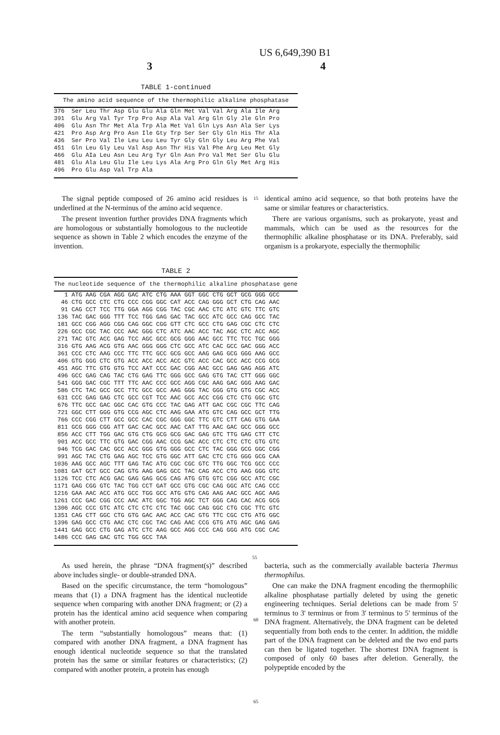US 6,649,390 B1
3 4
TABLE 1-continued
| The amino acid sequence of the thermophilic alkaline phosphatase |
| --- |
| 376 Ser Leu Thr Asp Glu Glu Ala Gln Met Val Val Arg Ala Ile Arg |
| 391 Glu Arg Val Tyr Trp Pro Asp Ala Val Arg Gln Gly Jle Gln Pro |
| 406 Glu Asn Thr Met Ala Trp Ala Met Val Gln Lys Asn Ala Ser Lys |
| 421 Pro Asp Arg Pro Asn Ile Gty Trp Ser Ser Gly Gln His Thr Ala |
| 436 Ser Pro Val Ile Leu Leu Leu Tyr Gly Gln Gly Leu Arg Phe Val |
| 451 Gln Leu Gly Leu Val Asp Asn Thr His Val Phe Arg Leu Met Gly |
| 466 Glu AIa Leu Asn Leu Arg Tyr Gln Asn Pro Val Met Ser Glu Glu |
| 481 Glu Ala Leu Glu Ile Leu Lys Ala Arg Pro Gln Gly Met Arg His |
| 496 Pro Glu Asp Val Trp Ala |
The signal peptide composed of 26 amino acid residues is underlined at the N-terminus of the amino acid sequence.
The present invention further provides DNA fragments which are homologous or substantially homologous to the nucleotide sequence as shown in Table 2 which encodes the enzyme of the invention.
15
identical amino acid sequence, so that both proteins have the same or similar features or characteristics.
There are various organisms, such as prokaryote, yeast and mammals, which can be used as the resources for the thermophilic alkaline phosphatase or its DNA. Preferably, said organism is a prokaryote, especially the thermophilic
TABLE 2
| The nucleotide sequence of the thermophilic alkaline phosphatase gene |
| --- |
| 1 ATG AAG CGA AGG GAC ATC CTG AAA GGT GGC CTG GCT GCG GGG GCC |
| 46 CTG GCC CTC CTG CCC CGG GGC CAT ACC CAG GGG GCT CTG CAG AAC |
| 91 CAG CCT TCC TTG GGA AGG CGG TAC CGC AAC CTC ATC GTC TTC GTC |
| 136 TAC GAC GGG TTT TCC TGG GAG GAC TAC GCC ATC GCC CAG GCC TAC |
| 181 GCC CGG AGG CGG CAG GGC CGG GTT CTC GCC CTG GAG CGC CTC CTC |
| 226 GCC CGC TAC CCC AAC GGG CTC ATC AAC ACC TAC AGC CTC ACC AGC |
| 271 TAC GTC ACC GAG TCC AGC GCC GCG GGG AAC GCC TTC TCC TGC GGG |
| 316 GTG AAG ACG GTG AAC GGG GGG CTC GCC ATC CAC GCC GAC GGG ACC |
| 361 CCC CTC AAG CCC TTC TTC GCC GCG GCC AAG GAG GCG GGG AAG GCC |
| 406 GTG GGG CTC GTG ACC ACC ACC ACC GTC ACC CAC GCC ACC CCG GCG |
| 451 AGC TTC GTG GTG TCC AAT CCC GAC CGG AAC GCC GAG GAG AGG ATC |
| 496 GCC GAG CAG TAC CTG GAG TTC GGG GCC GAG GTG TAC CTT GGG GGC |
| 541 GGG GAC CGC TTT TTC AAC CCC GCC AGG CGC AAG GAC GGG AAG GAC |
| 586 CTC TAC GCC GCC TTC GCC GCC AAG GGG TAC GGG GTG GTG CGC ACC |
| 631 CCC GAG GAG CTC GCC CGT TCC AAC GCC ACC CGG CTC CTG GGC GTC |
| 676 TTC GCC GAC GGC CAC GTG CCC TAC GAG ATT GAC CGC CGC TTC CAG |
| 721 GGC CTT GGG GTG CCG AGC CTC AAG GAA ATG GTC CAG GCC GCT TTG |
| 766 CCC CGG CTT GCC GCC CAC CGC GGG GGC TTC GTC CTT CAG GTG GAA |
| 811 GCG GGG CGG ATT GAC CAC GCC AAC CAT TTG AAC GAC GCC GGG GCC |
| 856 ACC CTT TGG GAC GTG CTG GCG GCG GAC GAG GTC TTG GAG CTT CTC |
| 901 ACC GCC TTC GTG GAC CGG AAC CCG GAC ACC CTC CTC CTC GTG GTC |
| 946 TCG GAC CAC GCC ACC GGG GTG GGG GCC CTC TAC GGG GCG GGC CGG |
| 991 AGC TAC CTG GAG AGC TCC GTG GGC ATT GAC CTC CTG GGG GCG CAA |
| 1036 AAG GCC AGC TTT GAG TAC ATG CGC CGC GTC TTG GGC TCG GCC CCC |
| 1081 GAT GCT GCC CAG GTG AAG GAG GCC TAC CAG ACC CTG AAG GGG GTC |
| 1126 TCC CTC ACG GAC GAG GAG GCG CAG ATG GTG GTC CGG GCC ATC CGC |
| 1171 GAG CGG GTC TAC TGG CCT GAT GCC GTG CGC CAG GGC ATC CAG CCC |
| 1216 GAA AAC ACC ATG GCC TGG GCC ATG GTG CAG AAG AAC GCC AGC AAG |
| 1261 CCC GAC CGG CCC AAC ATC GGC TGG AGC TCT GGG CAG CAC ACG GCG |
| 1306 AGC CCC GTC ATC CTC CTC CTC TAC GGC CAG GGC CTG CGC TTC GTC |
| 1351 CAG CTT GGC CTG GTG GAC AAC ACC CAC GTG TTC CGC CTG ATG GGC |
| 1396 GAG GCC CTG AAC CTC CGC TAC CAG AAC CCG GTG ATG AGC GAG GAG |
| 1441 GAG GCC CTG GAG ATC CTC AAG GCC AGG CCC CAG GGG ATG CGC CAC |
| 1486 CCC GAG GAC GTC TGG GCC TAA |
55
As used herein, the phrase “DNA fragment(s)” described above includes single- or double-stranded DNA.
Based on the specific circumstance, the term “homologous” means that (1) a DNA fragment has the identical nucleotide sequence when comparing with another DNA fragment; or (2) a protein has the identical amino acid sequence when comparing with another protein.
The term “substantially homologous” means that: (1) compared with another DNA fragment, a DNA fragment has enough identical nucleotide sequence so that the translated protein has the same or similar features or characteristics; (2) compared with another protein, a protein has enough
60
65
bacteria, such as the commercially available bacteria Thermus thermophilus.
One can make the DNA fragment encoding the thermophilic alkaline phosphatase partially deleted by using the genetic engineering techniques. Serial deletions can be made from 5' terminus to 3' terminus or from 3' terminus to 5' terminus of the DNA fragment. Alternatively, the DNA fragment can be deleted sequentially from both ends to the center. In addition, the middle part of the DNA fragment can be deleted and the two end parts can then be ligated together. The shortest DNA fragment is composed of only 60 bases after deletion. Generally, the polypeptide encoded by the